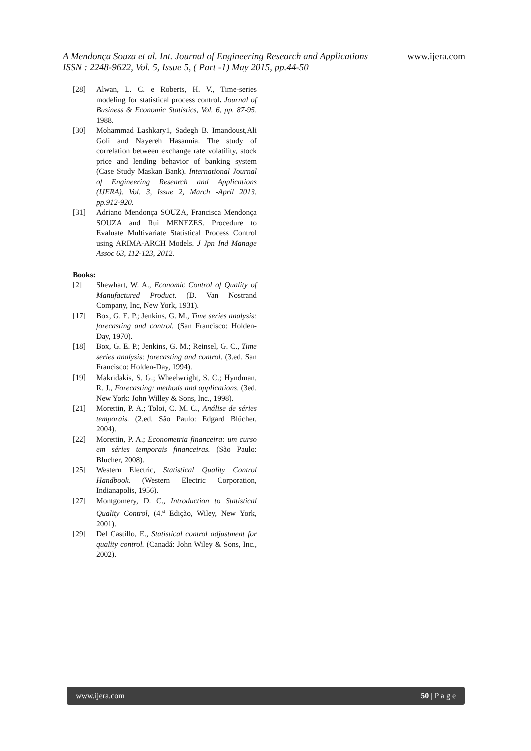www.ijera.com
A Mendonça Souza et al. Int. Journal of Engineering Research and Applications
ISSN : 2248-9622, Vol. 5, Issue 5, ( Part -1) May 2015, pp.44-50
[28] Alwan, L. C. e Roberts, H. V., Time-series modeling for statistical process control. Journal of Business & Economic Statistics, Vol. 6, pp. 87-95. 1988.
[30] Mohammad Lashkary1, Sadegh B. Imandoust,Ali Goli and Nayereh Hasannia. The study of correlation between exchange rate volatility, stock price and lending behavior of banking system (Case Study Maskan Bank). International Journal of Engineering Research and Applications (IJERA). Vol. 3, Issue 2, March -April 2013, pp.912-920.
[31] Adriano Mendonça SOUZA, Francisca Mendonça SOUZA and Rui MENEZES. Procedure to Evaluate Multivariate Statistical Process Control using ARIMA-ARCH Models. J Jpn Ind Manage Assoc 63, 112-123, 2012.
Books:
[2] Shewhart, W. A., Economic Control of Quality of Manufactured Product. (D. Van Nostrand Company, Inc, New York, 1931).
[17] Box, G. E. P.; Jenkins, G. M., Time series analysis: forecasting and control. (San Francisco: Holden-Day, 1970).
[18] Box, G. E. P.; Jenkins, G. M.; Reinsel, G. C., Time series analysis: forecasting and control. (3.ed. San Francisco: Holden-Day, 1994).
[19] Makridakis, S. G.; Wheelwright, S. C.; Hyndman, R. J., Forecasting: methods and applications. (3ed. New York: John Willey & Sons, Inc., 1998).
[21] Morettin, P. A.; Toloi, C. M. C., Análise de séries temporais. (2.ed. São Paulo: Edgard Blücher, 2004).
[22] Morettin, P. A.; Econometria financeira: um curso em séries temporais financeiras. (São Paulo: Blucher, 2008).
[25] Western Electric, Statistical Quality Control Handbook. (Western Electric Corporation, Indianapolis, 1956).
[27] Montgomery, D. C., Introduction to Statistical Quality Control, (4.<sup>a</sup> Edição, Wiley, New York, 2001).
[29] Del Castillo, E., Statistical control adjustment for quality control. (Canadá: John Wiley & Sons, Inc., 2002).
www.ijera.com 50 | P a g e